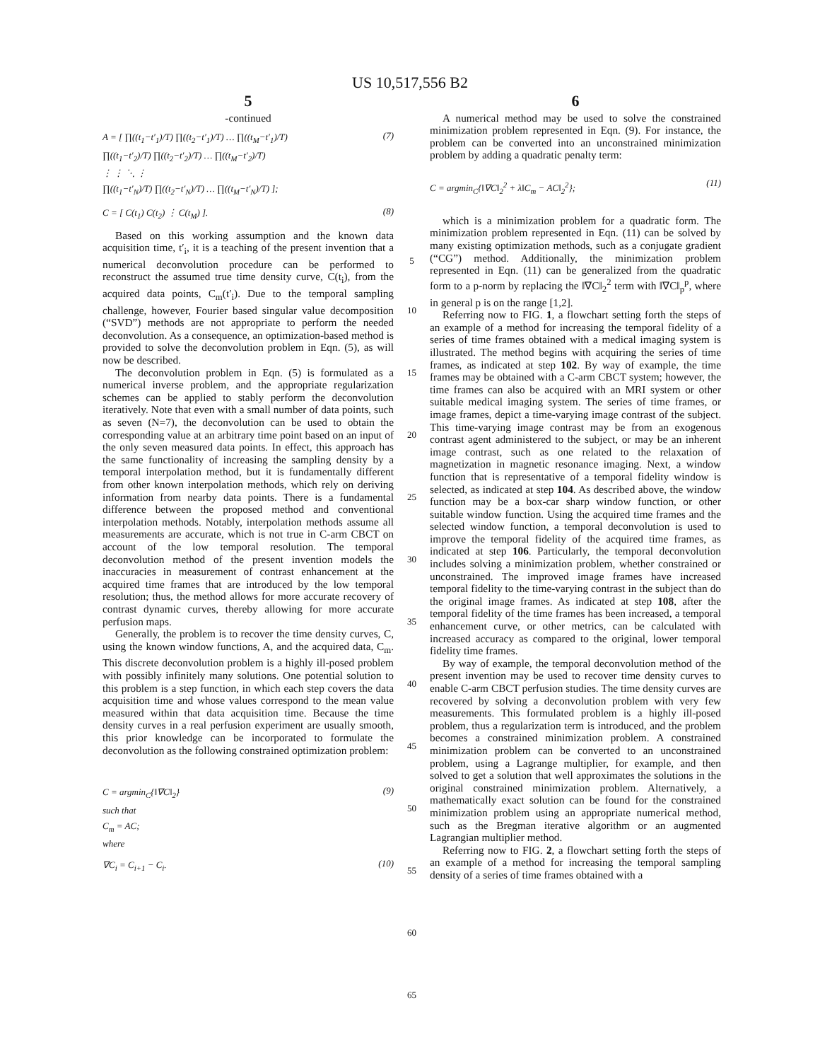US 10,517,556 B2
5
-continued
A = [ ∏((t<sub>1</sub>−t′<sub>1</sub>)/T) ∏((t<sub>2</sub>−t′<sub>1</sub>)/T) … ∏((t<sub>M</sub>−t′<sub>1</sub>)/T)
∏((t<sub>1</sub>−t′<sub>2</sub>)/T) ∏((t<sub>2</sub>−t′<sub>2</sub>)/T) … ∏((t<sub>M</sub>−t′<sub>2</sub>)/T)
⋮ ⋮ ⋱ ⋮
∏((t<sub>1</sub>−t′<sub>N</sub>)/T) ∏((t<sub>2</sub>−t′<sub>N</sub>)/T) … ∏((t<sub>M</sub>−t′<sub>N</sub>)/T) ]; (7)
C = [ C(t<sub>1</sub>) C(t<sub>2</sub>) ⋮ C(t<sub>M</sub>) ]. (8)
Based on this working assumption and the known data acquisition time, t′<sub>i</sub>, it is a teaching of the present invention that a numerical deconvolution procedure can be performed to reconstruct the assumed true time density curve, C(t<sub>i</sub>), from the acquired data points, C<sub>m</sub>(t′<sub>i</sub>). Due to the temporal sampling challenge, however, Fourier based singular value decomposition (“SVD”) methods are not appropriate to perform the needed deconvolution. As a consequence, an optimization-based method is provided to solve the deconvolution problem in Eqn. (5), as will now be described.
The deconvolution problem in Eqn. (5) is formulated as a numerical inverse problem, and the appropriate regularization schemes can be applied to stably perform the deconvolution iteratively. Note that even with a small number of data points, such as seven (N=7), the deconvolution can be used to obtain the corresponding value at an arbitrary time point based on an input of the only seven measured data points. In effect, this approach has the same functionality of increasing the sampling density by a temporal interpolation method, but it is fundamentally different from other known interpolation methods, which rely on deriving information from nearby data points. There is a fundamental difference between the proposed method and conventional interpolation methods. Notably, interpolation methods assume all measurements are accurate, which is not true in C-arm CBCT on account of the low temporal resolution. The temporal deconvolution method of the present invention models the inaccuracies in measurement of contrast enhancement at the acquired time frames that are introduced by the low temporal resolution; thus, the method allows for more accurate recovery of contrast dynamic curves, thereby allowing for more accurate perfusion maps.
Generally, the problem is to recover the time density curves, C, using the known window functions, A, and the acquired data, C<sub>m</sub>. This discrete deconvolution problem is a highly ill-posed problem with possibly infinitely many solutions. One potential solution to this problem is a step function, in which each step covers the data acquisition time and whose values correspond to the mean value measured within that data acquisition time. Because the time density curves in a real perfusion experiment are usually smooth, this prior knowledge can be incorporated to formulate the deconvolution as the following constrained optimization problem:
C = argmin<sub>C</sub>{‖∇C‖<sub>2</sub>}
such that
C<sub>m</sub> = AC;
where (9)
∇C<sub>i</sub> = C<sub>i+1</sub> − C<sub>i</sub>. (10)
5
10
15
20
25
30
35
40
45
50
55
60
65
6
A numerical method may be used to solve the constrained minimization problem represented in Eqn. (9). For instance, the problem can be converted into an unconstrained minimization problem by adding a quadratic penalty term:
C = argmin<sub>C</sub>{‖∇C‖<sub>2</sub><sup>2</sup> + λ‖C<sub>m</sub> − AC‖<sub>2</sub><sup>2</sup>}; (11)
which is a minimization problem for a quadratic form. The minimization problem represented in Eqn. (11) can be solved by many existing optimization methods, such as a conjugate gradient (“CG”) method. Additionally, the minimization problem represented in Eqn. (11) can be generalized from the quadratic form to a p-norm by replacing the ‖∇C‖<sub>2</sub><sup>2</sup> term with ‖∇C‖<sub>p</sub><sup>p</sup>, where in general p is on the range [1,2].
Referring now to FIG. 1, a flowchart setting forth the steps of an example of a method for increasing the temporal fidelity of a series of time frames obtained with a medical imaging system is illustrated. The method begins with acquiring the series of time frames, as indicated at step 102. By way of example, the time frames may be obtained with a C-arm CBCT system; however, the time frames can also be acquired with an MRI system or other suitable medical imaging system. The series of time frames, or image frames, depict a time-varying image contrast of the subject. This time-varying image contrast may be from an exogenous contrast agent administered to the subject, or may be an inherent image contrast, such as one related to the relaxation of magnetization in magnetic resonance imaging. Next, a window function that is representative of a temporal fidelity window is selected, as indicated at step 104. As described above, the window function may be a box-car sharp window function, or other suitable window function. Using the acquired time frames and the selected window function, a temporal deconvolution is used to improve the temporal fidelity of the acquired time frames, as indicated at step 106. Particularly, the temporal deconvolution includes solving a minimization problem, whether constrained or unconstrained. The improved image frames have increased temporal fidelity to the time-varying contrast in the subject than do the original image frames. As indicated at step 108, after the temporal fidelity of the time frames has been increased, a temporal enhancement curve, or other metrics, can be calculated with increased accuracy as compared to the original, lower temporal fidelity time frames.
By way of example, the temporal deconvolution method of the present invention may be used to recover time density curves to enable C-arm CBCT perfusion studies. The time density curves are recovered by solving a deconvolution problem with very few measurements. This formulated problem is a highly ill-posed problem, thus a regularization term is introduced, and the problem becomes a constrained minimization problem. A constrained minimization problem can be converted to an unconstrained problem, using a Lagrange multiplier, for example, and then solved to get a solution that well approximates the solutions in the original constrained minimization problem. Alternatively, a mathematically exact solution can be found for the constrained minimization problem using an appropriate numerical method, such as the Bregman iterative algorithm or an augmented Lagrangian multiplier method.
Referring now to FIG. 2, a flowchart setting forth the steps of an example of a method for increasing the temporal sampling density of a series of time frames obtained with a